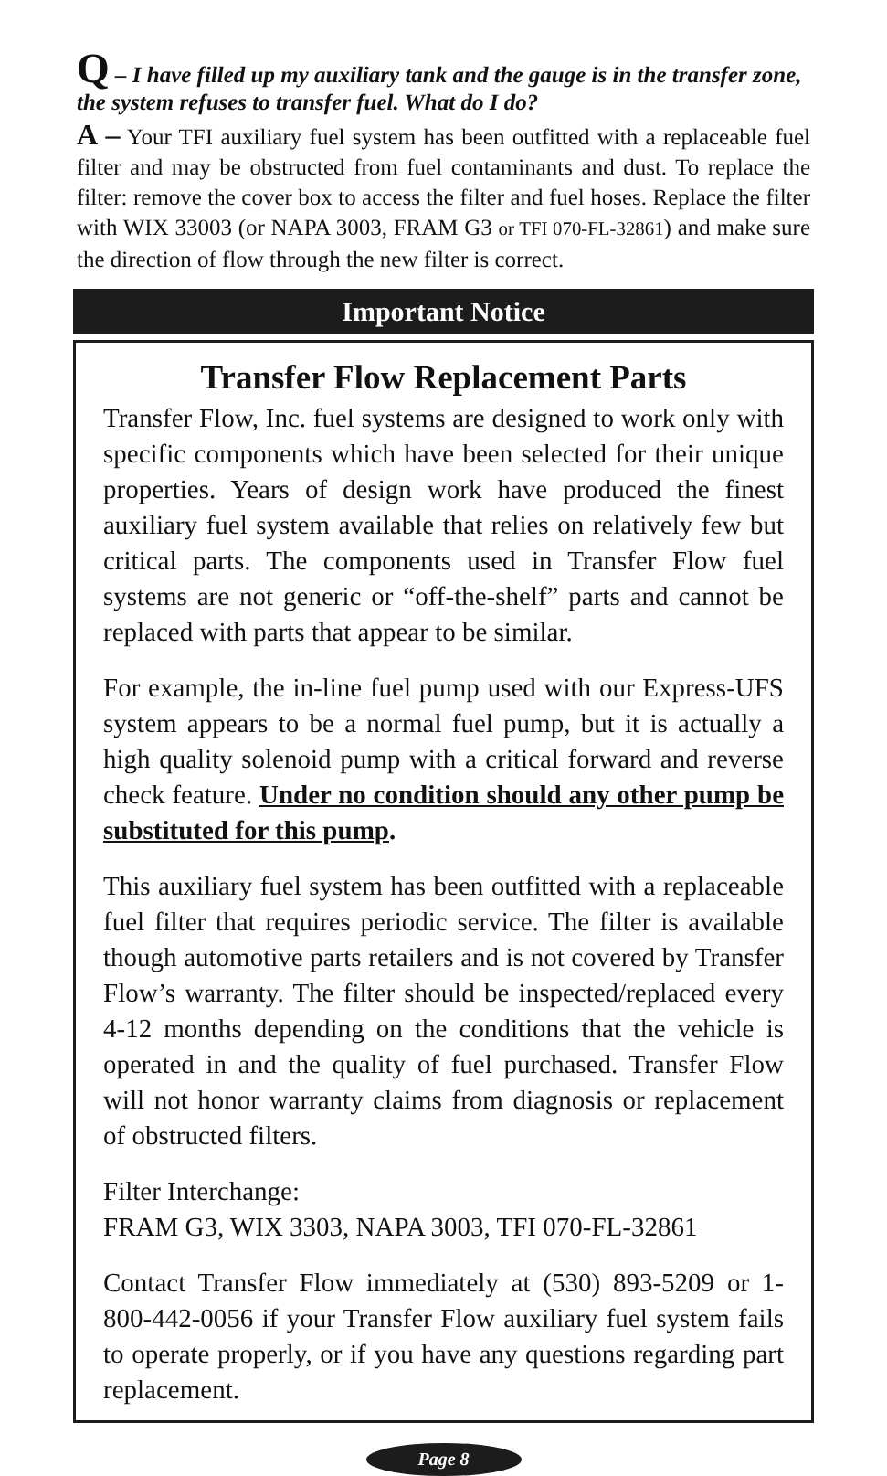Q – I have filled up my auxiliary tank and the gauge is in the transfer zone, the system refuses to transfer fuel. What do I do?
A – Your TFI auxiliary fuel system has been outfitted with a replaceable fuel filter and may be obstructed from fuel contaminants and dust. To replace the filter: remove the cover box to access the filter and fuel hoses. Replace the filter with WIX 33003 (or NAPA 3003, FRAM G3 or TFI 070-FL-32861) and make sure the direction of flow through the new filter is correct.
Important Notice
Transfer Flow Replacement Parts
Transfer Flow, Inc. fuel systems are designed to work only with specific components which have been selected for their unique properties. Years of design work have produced the finest auxiliary fuel system available that relies on relatively few but critical parts. The components used in Transfer Flow fuel systems are not generic or “off-the-shelf” parts and cannot be replaced with parts that appear to be similar.
For example, the in-line fuel pump used with our Express-UFS system appears to be a normal fuel pump, but it is actually a high quality solenoid pump with a critical forward and reverse check feature. Under no condition should any other pump be substituted for this pump.
This auxiliary fuel system has been outfitted with a replaceable fuel filter that requires periodic service. The filter is available though automotive parts retailers and is not covered by Transfer Flow’s warranty. The filter should be inspected/replaced every 4-12 months depending on the conditions that the vehicle is operated in and the quality of fuel purchased. Transfer Flow will not honor warranty claims from diagnosis or replacement of obstructed filters.
Filter Interchange:
FRAM G3, WIX 3303, NAPA 3003, TFI 070-FL-32861
Contact Transfer Flow immediately at (530) 893-5209 or 1-800-442-0056 if your Transfer Flow auxiliary fuel system fails to operate properly, or if you have any questions regarding part replacement.
Page 8